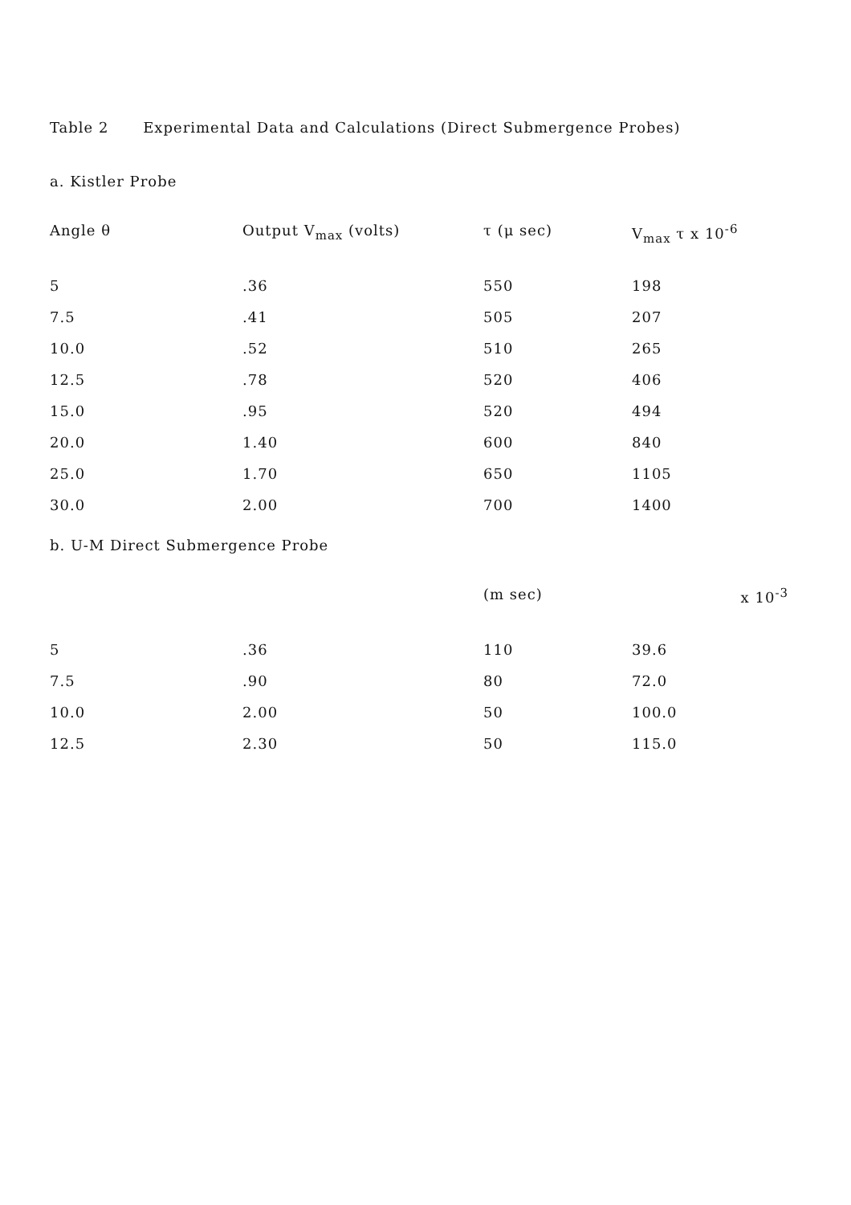Table 2 Experimental Data and Calculations (Direct Submergence Probes)
a. Kistler Probe
| Angle θ | Output V<sub>max</sub> (volts) | τ (μ sec) | V<sub>max</sub> τ x 10<sup>-6</sup> |
| --- | --- | --- | --- |
| 5 | .36 | 550 | 198 |
| 7.5 | .41 | 505 | 207 |
| 10.0 | .52 | 510 | 265 |
| 12.5 | .78 | 520 | 406 |
| 15.0 | .95 | 520 | 494 |
| 20.0 | 1.40 | 600 | 840 |
| 25.0 | 1.70 | 650 | 1105 |
| 30.0 | 2.00 | 700 | 1400 |
b. U-M Direct Submergence Probe
| | | (m sec) | x 10<sup>-3</sup> |
| --- | --- | --- | --- |
| 5 | .36 | 110 | 39.6 |
| 7.5 | .90 | 80 | 72.0 |
| 10.0 | 2.00 | 50 | 100.0 |
| 12.5 | 2.30 | 50 | 115.0 |